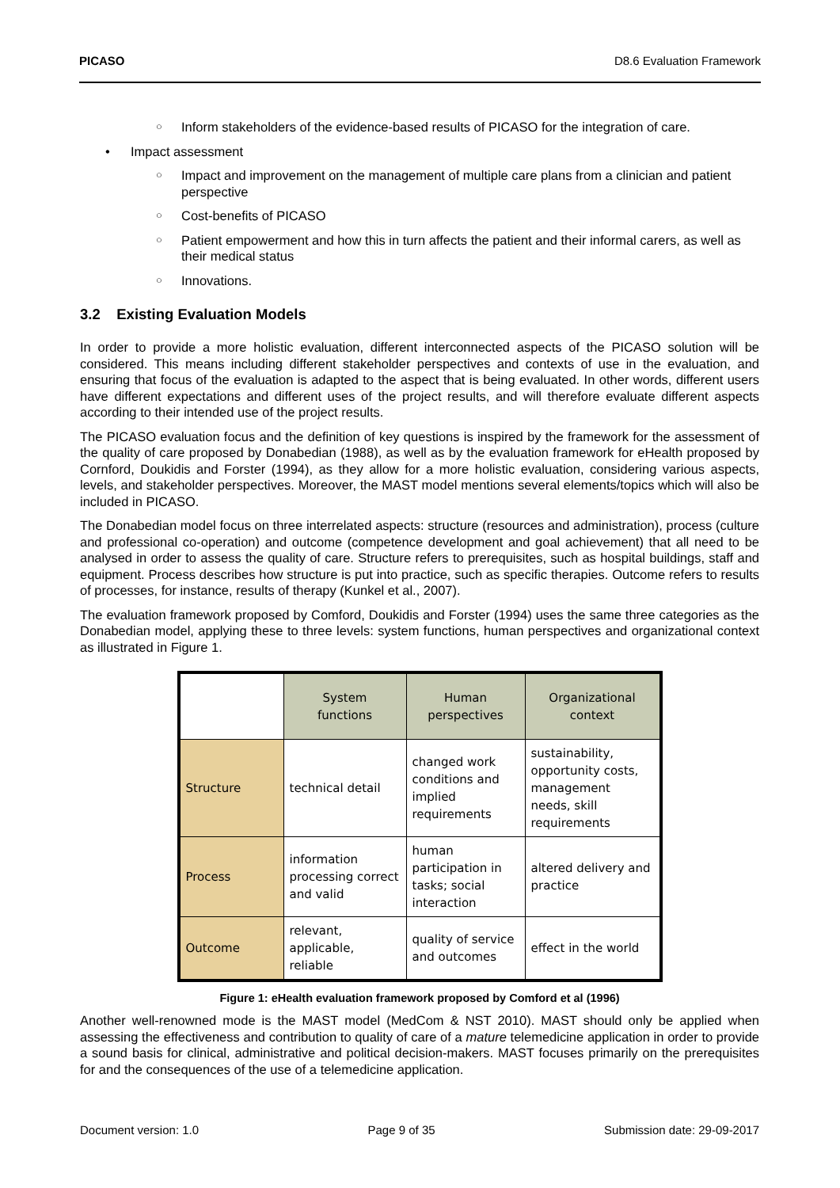PICASO D8.6 Evaluation Framework
○ Inform stakeholders of the evidence-based results of PICASO for the integration of care.
• Impact assessment
○ Impact and improvement on the management of multiple care plans from a clinician and patient perspective
○ Cost-benefits of PICASO
○ Patient empowerment and how this in turn affects the patient and their informal carers, as well as their medical status
○ Innovations.
3.2 Existing Evaluation Models
In order to provide a more holistic evaluation, different interconnected aspects of the PICASO solution will be considered. This means including different stakeholder perspectives and contexts of use in the evaluation, and ensuring that focus of the evaluation is adapted to the aspect that is being evaluated. In other words, different users have different expectations and different uses of the project results, and will therefore evaluate different aspects according to their intended use of the project results.
The PICASO evaluation focus and the definition of key questions is inspired by the framework for the assessment of the quality of care proposed by Donabedian (1988), as well as by the evaluation framework for eHealth proposed by Cornford, Doukidis and Forster (1994), as they allow for a more holistic evaluation, considering various aspects, levels, and stakeholder perspectives. Moreover, the MAST model mentions several elements/topics which will also be included in PICASO.
The Donabedian model focus on three interrelated aspects: structure (resources and administration), process (culture and professional co-operation) and outcome (competence development and goal achievement) that all need to be analysed in order to assess the quality of care. Structure refers to prerequisites, such as hospital buildings, staff and equipment. Process describes how structure is put into practice, such as specific therapies. Outcome refers to results of processes, for instance, results of therapy (Kunkel et al., 2007).
The evaluation framework proposed by Comford, Doukidis and Forster (1994) uses the same three categories as the Donabedian model, applying these to three levels: system functions, human perspectives and organizational context as illustrated in Figure 1.
| | System functions | Human perspectives | Organizational context |
| --- | --- | --- | --- |
| Structure | technical detail | changed work conditions and implied requirements | sustainability, opportunity costs, management needs, skill requirements |
| Process | information processing correct and valid | human participation in tasks; social interaction | altered delivery and practice |
| Outcome | relevant, applicable, reliable | quality of service and outcomes | effect in the world |
Figure 1: eHealth evaluation framework proposed by Comford et al (1996)
Another well-renowned mode is the MAST model (MedCom & NST 2010). MAST should only be applied when assessing the effectiveness and contribution to quality of care of a mature telemedicine application in order to provide a sound basis for clinical, administrative and political decision-makers. MAST focuses primarily on the prerequisites for and the consequences of the use of a telemedicine application.
Document version: 1.0 Page 9 of 35 Submission date: 29-09-2017